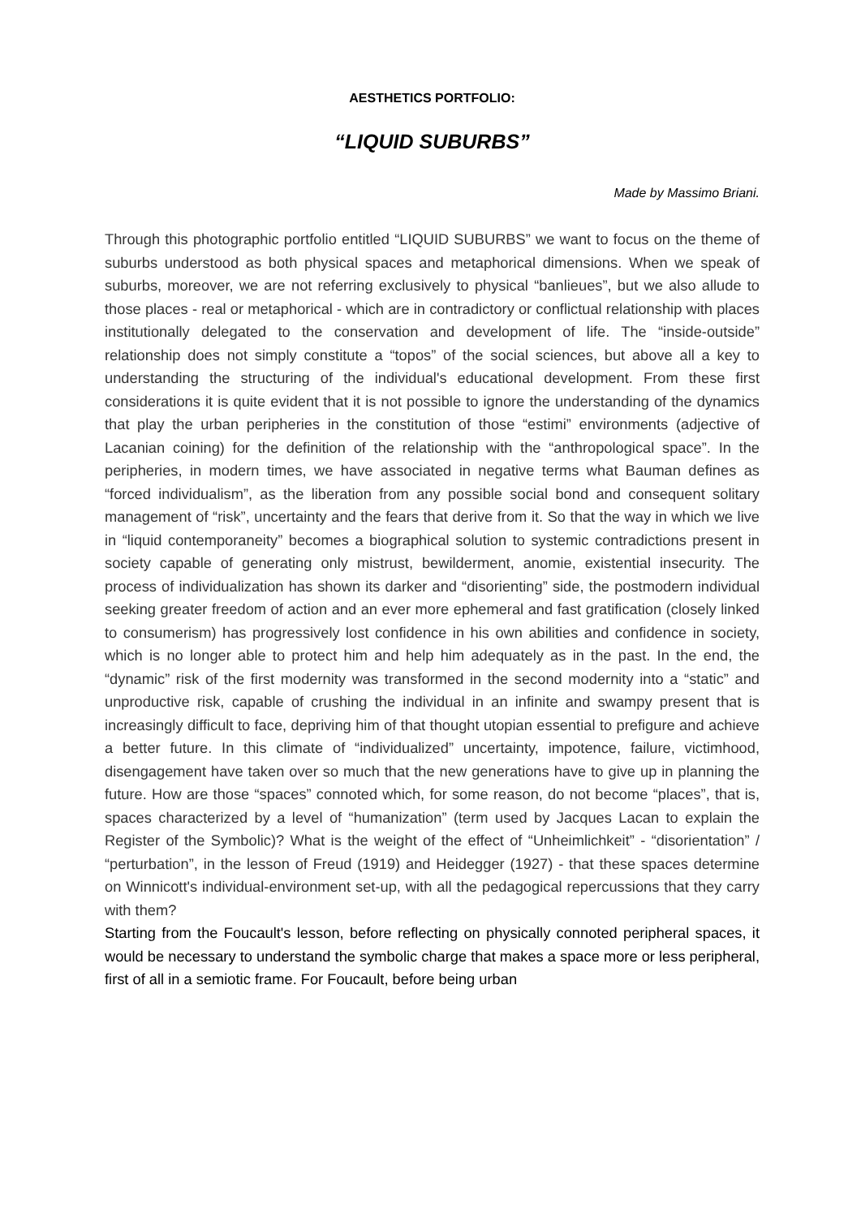AESTHETICS PORTFOLIO:
“LIQUID SUBURBS”
Made by Massimo Briani.
Through this photographic portfolio entitled “LIQUID SUBURBS” we want to focus on the theme of suburbs understood as both physical spaces and metaphorical dimensions. When we speak of suburbs, moreover, we are not referring exclusively to physical “banlieues”, but we also allude to those places - real or metaphorical - which are in contradictory or conflictual relationship with places institutionally delegated to the conservation and development of life. The “inside-outside” relationship does not simply constitute a “topos” of the social sciences, but above all a key to understanding the structuring of the individual's educational development. From these first considerations it is quite evident that it is not possible to ignore the understanding of the dynamics that play the urban peripheries in the constitution of those “estimi” environments (adjective of Lacanian coining) for the definition of the relationship with the “anthropological space”. In the peripheries, in modern times, we have associated in negative terms what Bauman defines as “forced individualism”, as the liberation from any possible social bond and consequent solitary management of “risk”, uncertainty and the fears that derive from it. So that the way in which we live in “liquid contemporaneity” becomes a biographical solution to systemic contradictions present in society capable of generating only mistrust, bewilderment, anomie, existential insecurity. The process of individualization has shown its darker and “disorienting” side, the postmodern individual seeking greater freedom of action and an ever more ephemeral and fast gratification (closely linked to consumerism) has progressively lost confidence in his own abilities and confidence in society, which is no longer able to protect him and help him adequately as in the past. In the end, the “dynamic” risk of the first modernity was transformed in the second modernity into a “static” and unproductive risk, capable of crushing the individual in an infinite and swampy present that is increasingly difficult to face, depriving him of that thought utopian essential to prefigure and achieve a better future. In this climate of “individualized” uncertainty, impotence, failure, victimhood, disengagement have taken over so much that the new generations have to give up in planning the future. How are those “spaces” connoted which, for some reason, do not become “places”, that is, spaces characterized by a level of “humanization” (term used by Jacques Lacan to explain the Register of the Symbolic)? What is the weight of the effect of “Unheimlichkeit” - “disorientation” / “perturbation”, in the lesson of Freud (1919) and Heidegger (1927) - that these spaces determine on Winnicott's individual-environment set-up, with all the pedagogical repercussions that they carry with them?
Starting from the Foucault's lesson, before reflecting on physically connoted peripheral spaces, it would be necessary to understand the symbolic charge that makes a space more or less peripheral, first of all in a semiotic frame. For Foucault, before being urban